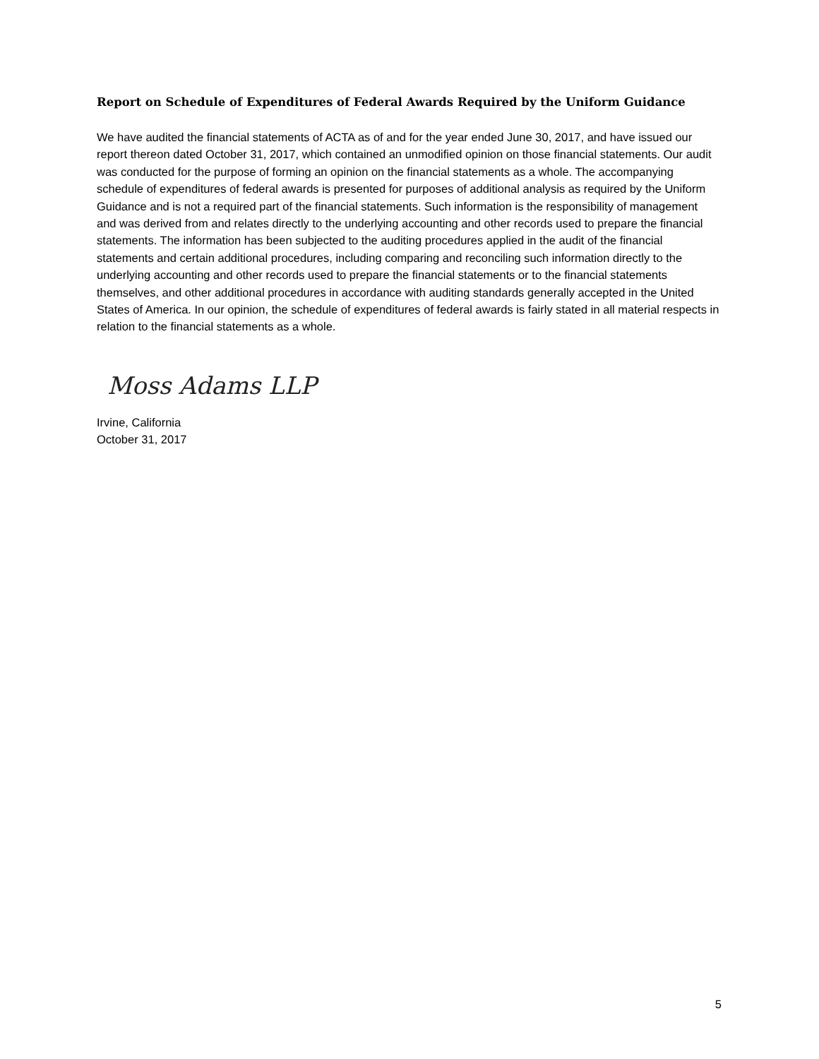Report on Schedule of Expenditures of Federal Awards Required by the Uniform Guidance
We have audited the financial statements of ACTA as of and for the year ended June 30, 2017, and have issued our report thereon dated October 31, 2017, which contained an unmodified opinion on those financial statements. Our audit was conducted for the purpose of forming an opinion on the financial statements as a whole. The accompanying schedule of expenditures of federal awards is presented for purposes of additional analysis as required by the Uniform Guidance and is not a required part of the financial statements. Such information is the responsibility of management and was derived from and relates directly to the underlying accounting and other records used to prepare the financial statements. The information has been subjected to the auditing procedures applied in the audit of the financial statements and certain additional procedures, including comparing and reconciling such information directly to the underlying accounting and other records used to prepare the financial statements or to the financial statements themselves, and other additional procedures in accordance with auditing standards generally accepted in the United States of America. In our opinion, the schedule of expenditures of federal awards is fairly stated in all material respects in relation to the financial statements as a whole.
Moss Adams LLP
Irvine, California
October 31, 2017
5